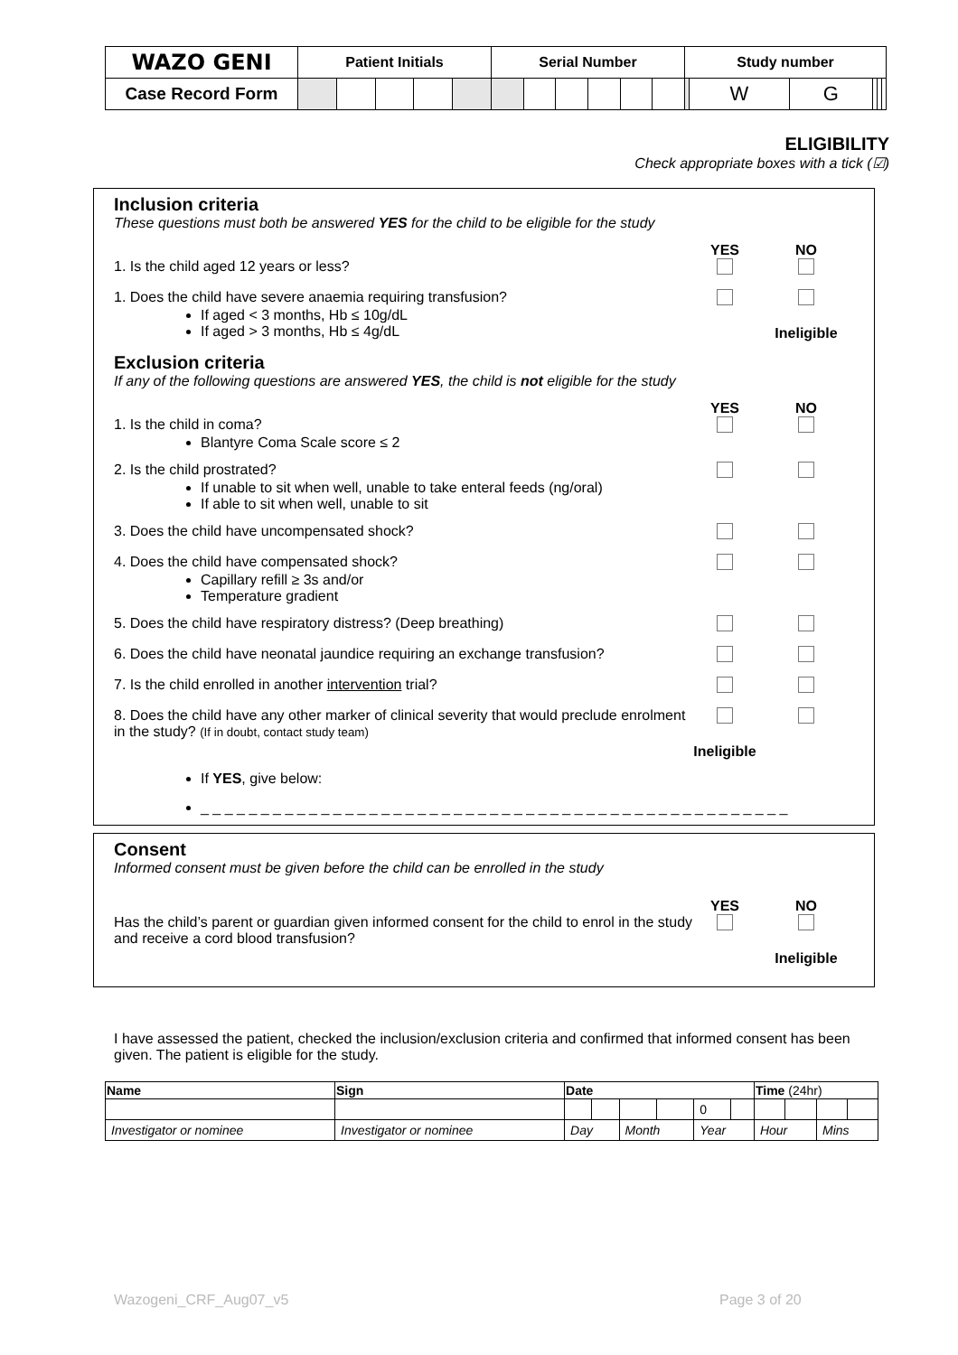| WAZO GENI | Patient Initials | | | | | Serial Number | | | | | | Study number | | | | | |
| Case Record Form | | | | | | | | | | | | | W | G | | | |
ELIGIBILITY
Check appropriate boxes with a tick (☑)
Inclusion criteria
These questions must both be answered YES for the child to be eligible for the study
1. Is the child aged 12 years or less?
YES
NO
1. Does the child have severe anaemia requiring transfusion?
If aged < 3 months, Hb ≤ 10g/dL
If aged > 3 months, Hb ≤ 4g/dL
Ineligible
Exclusion criteria
If any of the following questions are answered YES, the child is not eligible for the study
1. Is the child in coma?
Blantyre Coma Scale score ≤ 2
YES
NO
2. Is the child prostrated?
If unable to sit when well, unable to take enteral feeds (ng/oral)
If able to sit when well, unable to sit
3. Does the child have uncompensated shock?
4. Does the child have compensated shock?
Capillary refill ≥ 3s and/or
Temperature gradient
5. Does the child have respiratory distress? (Deep breathing)
6. Does the child have neonatal jaundice requiring an exchange transfusion?
7. Is the child enrolled in another intervention trial?
8. Does the child have any other marker of clinical severity that would preclude enrolment in the study? (If in doubt, contact study team)
Ineligible
If YES, give below:
_ _ _ _ _ _ _ _ _ _ _ _ _ _ _ _ _ _ _ _ _ _ _ _ _ _ _ _ _ _ _ _ _ _ _ _ _ _ _ _ _ _ _ _ _ _ _ _ _
Consent
Informed consent must be given before the child can be enrolled in the study
Has the child’s parent or guardian given informed consent for the child to enrol in the study and receive a cord blood transfusion?
YES
NO
Ineligible
I have assessed the patient, checked the inclusion/exclusion criteria and confirmed that informed consent has been given. The patient is eligible for the study.
| Name | Sign | Date | | | | | | Time (24hr) | | | |
| --- | --- | --- | --- | --- | --- | --- | --- | --- | --- | --- | --- |
| | | | | | | 0 | | | | | |
| Investigator or nominee | Investigator or nominee | Day | | Month | | Year | | Hour | | Mins | |
Wazogeni_CRF_Aug07_v5 Page 3 of 20